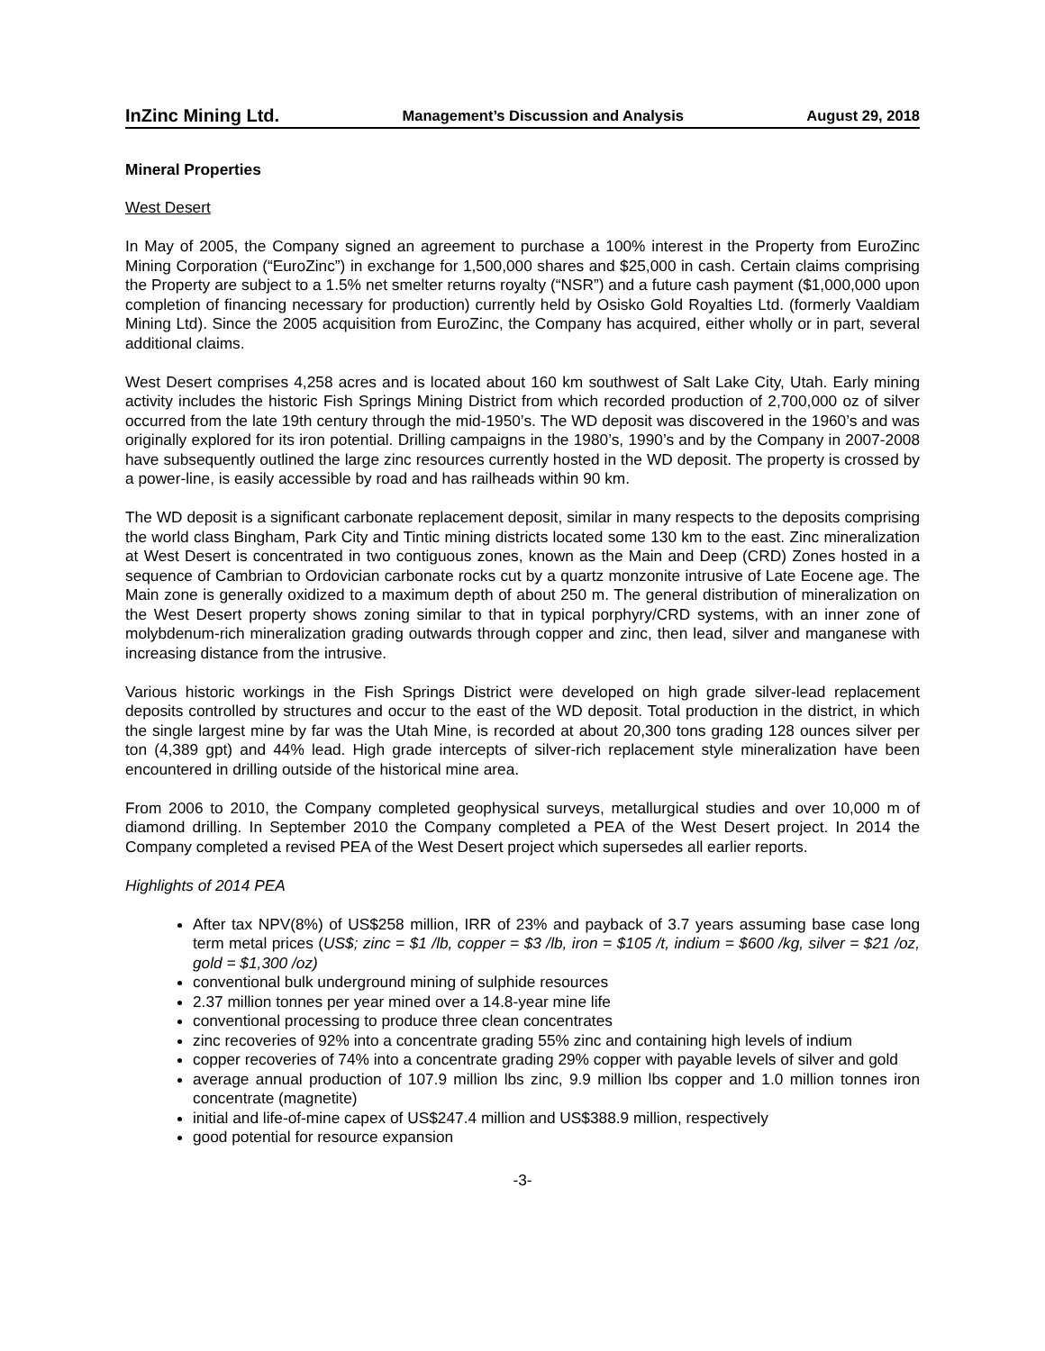InZinc Mining Ltd. Management’s Discussion and Analysis August 29, 2018
Mineral Properties
West Desert
In May of 2005, the Company signed an agreement to purchase a 100% interest in the Property from EuroZinc Mining Corporation (“EuroZinc”) in exchange for 1,500,000 shares and $25,000 in cash. Certain claims comprising the Property are subject to a 1.5% net smelter returns royalty (“NSR”) and a future cash payment ($1,000,000 upon completion of financing necessary for production) currently held by Osisko Gold Royalties Ltd. (formerly Vaaldiam Mining Ltd). Since the 2005 acquisition from EuroZinc, the Company has acquired, either wholly or in part, several additional claims.
West Desert comprises 4,258 acres and is located about 160 km southwest of Salt Lake City, Utah. Early mining activity includes the historic Fish Springs Mining District from which recorded production of 2,700,000 oz of silver occurred from the late 19th century through the mid-1950’s. The WD deposit was discovered in the 1960’s and was originally explored for its iron potential. Drilling campaigns in the 1980’s, 1990’s and by the Company in 2007-2008 have subsequently outlined the large zinc resources currently hosted in the WD deposit. The property is crossed by a power-line, is easily accessible by road and has railheads within 90 km.
The WD deposit is a significant carbonate replacement deposit, similar in many respects to the deposits comprising the world class Bingham, Park City and Tintic mining districts located some 130 km to the east. Zinc mineralization at West Desert is concentrated in two contiguous zones, known as the Main and Deep (CRD) Zones hosted in a sequence of Cambrian to Ordovician carbonate rocks cut by a quartz monzonite intrusive of Late Eocene age. The Main zone is generally oxidized to a maximum depth of about 250 m. The general distribution of mineralization on the West Desert property shows zoning similar to that in typical porphyry/CRD systems, with an inner zone of molybdenum-rich mineralization grading outwards through copper and zinc, then lead, silver and manganese with increasing distance from the intrusive.
Various historic workings in the Fish Springs District were developed on high grade silver-lead replacement deposits controlled by structures and occur to the east of the WD deposit. Total production in the district, in which the single largest mine by far was the Utah Mine, is recorded at about 20,300 tons grading 128 ounces silver per ton (4,389 gpt) and 44% lead. High grade intercepts of silver-rich replacement style mineralization have been encountered in drilling outside of the historical mine area.
From 2006 to 2010, the Company completed geophysical surveys, metallurgical studies and over 10,000 m of diamond drilling. In September 2010 the Company completed a PEA of the West Desert project. In 2014 the Company completed a revised PEA of the West Desert project which supersedes all earlier reports.
Highlights of 2014 PEA
After tax NPV(8%) of US$258 million, IRR of 23% and payback of 3.7 years assuming base case long term metal prices (US$; zinc = $1 /lb, copper = $3 /lb, iron = $105 /t, indium = $600 /kg, silver = $21 /oz, gold = $1,300 /oz)
conventional bulk underground mining of sulphide resources
2.37 million tonnes per year mined over a 14.8-year mine life
conventional processing to produce three clean concentrates
zinc recoveries of 92% into a concentrate grading 55% zinc and containing high levels of indium
copper recoveries of 74% into a concentrate grading 29% copper with payable levels of silver and gold
average annual production of 107.9 million lbs zinc, 9.9 million lbs copper and 1.0 million tonnes iron concentrate (magnetite)
initial and life-of-mine capex of US$247.4 million and US$388.9 million, respectively
good potential for resource expansion
-3-